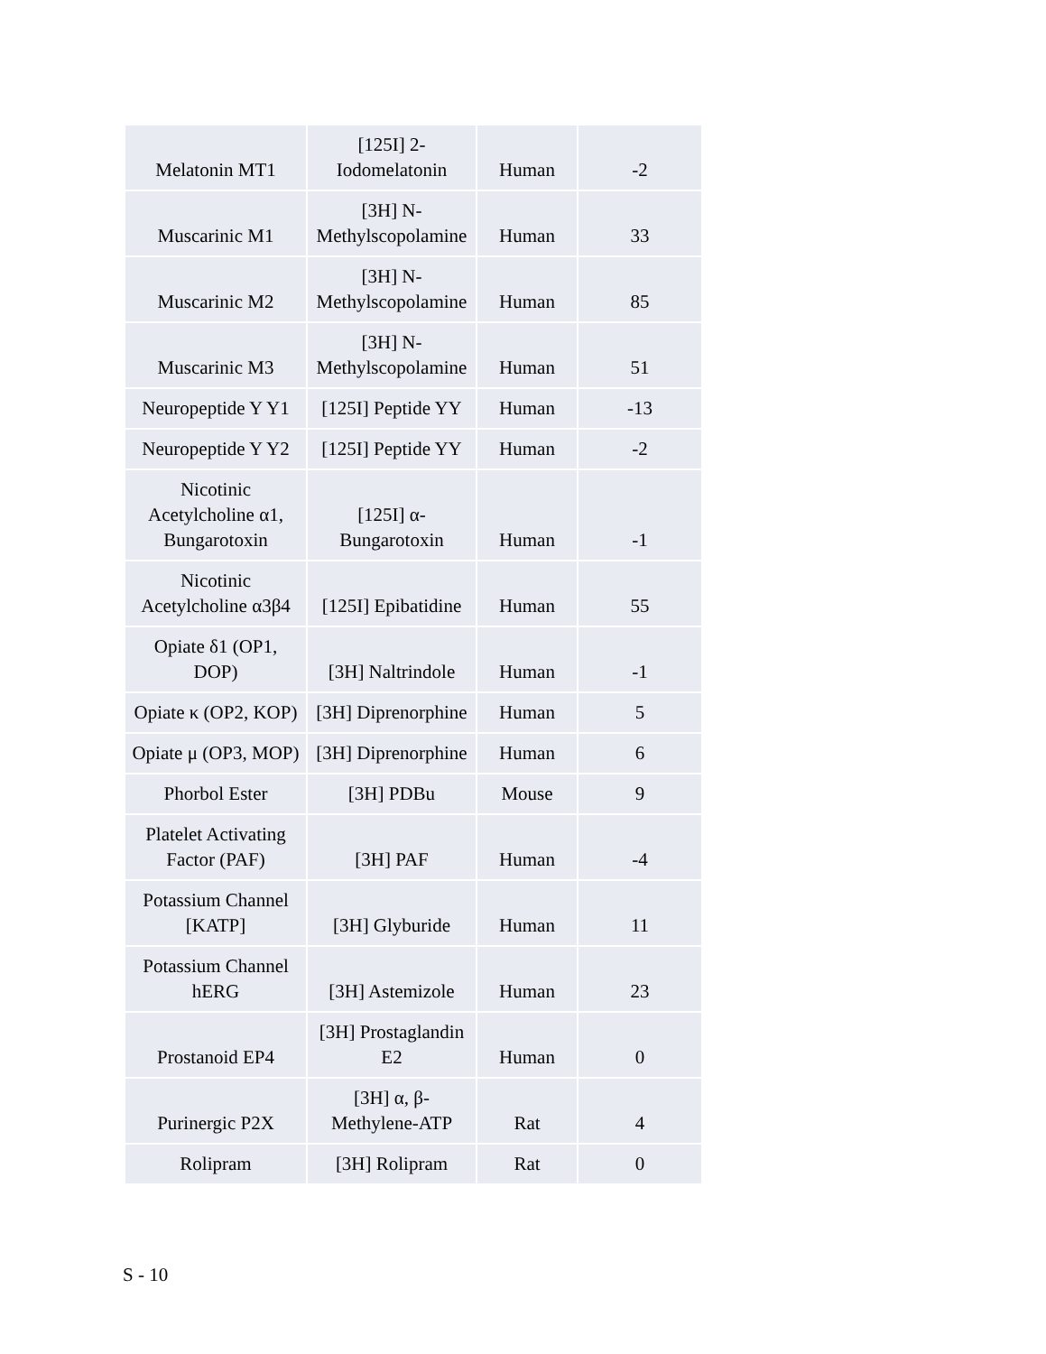| Melatonin MT1 | [125I] 2- Iodomelatonin | Human | -2 |
| Muscarinic M1 | [3H] N- Methylscopolamine | Human | 33 |
| Muscarinic M2 | [3H] N- Methylscopolamine | Human | 85 |
| Muscarinic M3 | [3H] N- Methylscopolamine | Human | 51 |
| Neuropeptide Y Y1 | [125I] Peptide YY | Human | -13 |
| Neuropeptide Y Y2 | [125I] Peptide YY | Human | -2 |
| Nicotinic Acetylcholine α1, Bungarotoxin | [125I] α- Bungarotoxin | Human | -1 |
| Nicotinic Acetylcholine α3β4 | [125I] Epibatidine | Human | 55 |
| Opiate δ1 (OP1, DOP) | [3H] Naltrindole | Human | -1 |
| Opiate κ (OP2, KOP) | [3H] Diprenorphine | Human | 5 |
| Opiate μ (OP3, MOP) | [3H] Diprenorphine | Human | 6 |
| Phorbol Ester | [3H] PDBu | Mouse | 9 |
| Platelet Activating Factor (PAF) | [3H] PAF | Human | -4 |
| Potassium Channel [KATP] | [3H] Glyburide | Human | 11 |
| Potassium Channel hERG | [3H] Astemizole | Human | 23 |
| Prostanoid EP4 | [3H] Prostaglandin E2 | Human | 0 |
| Purinergic P2X | [3H] α, β- Methylene-ATP | Rat | 4 |
| Rolipram | [3H] Rolipram | Rat | 0 |
S - 10